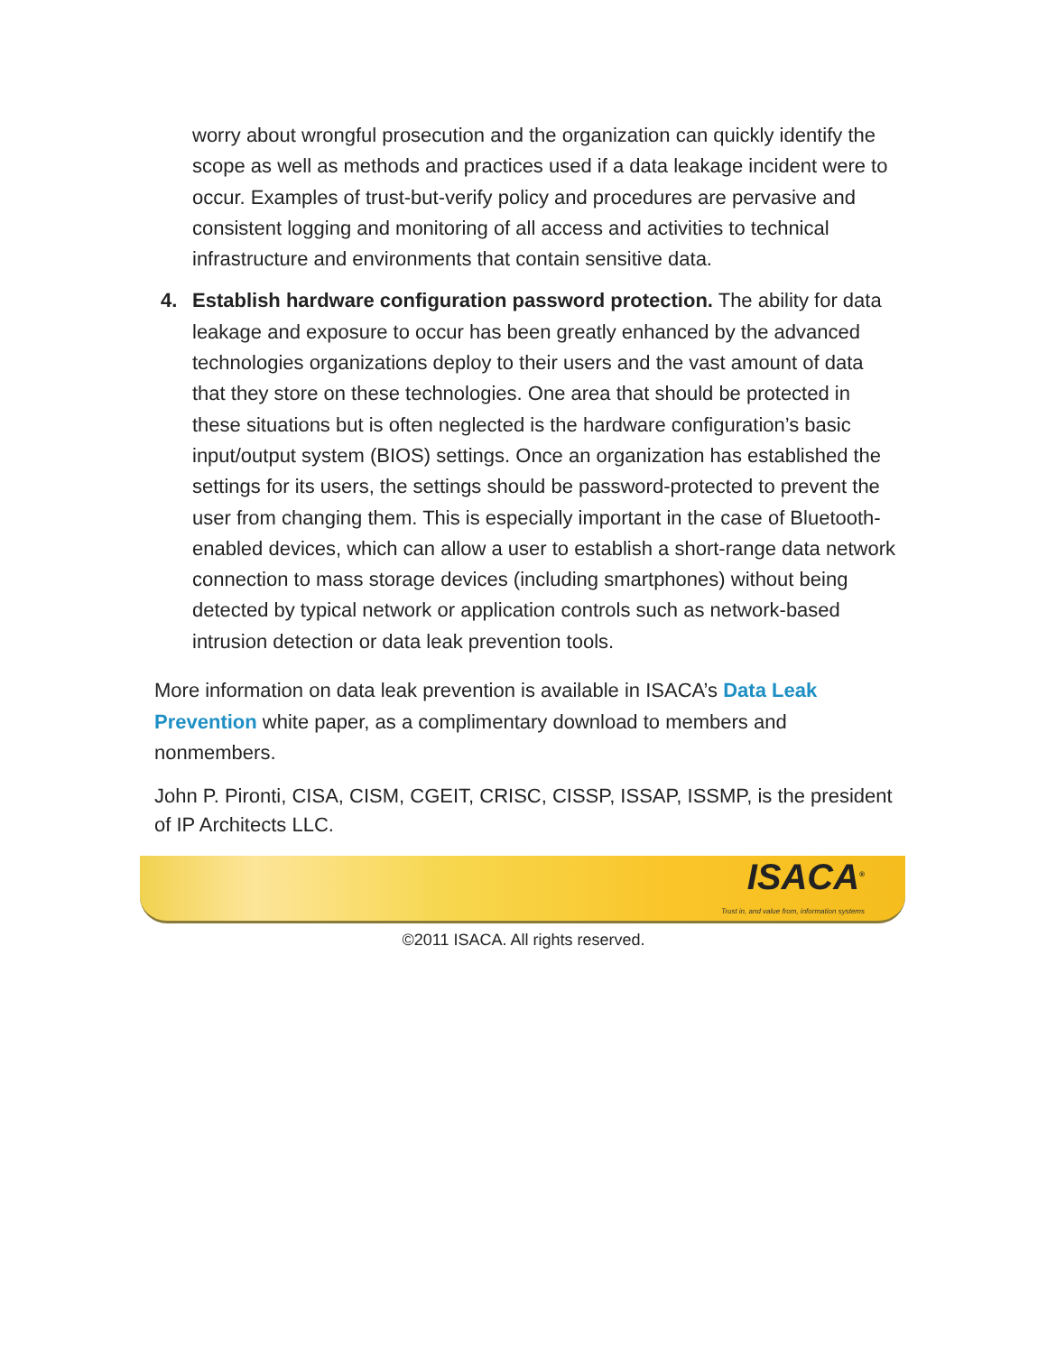worry about wrongful prosecution and the organization can quickly identify the scope as well as methods and practices used if a data leakage incident were to occur. Examples of trust-but-verify policy and procedures are pervasive and consistent logging and monitoring of all access and activities to technical infrastructure and environments that contain sensitive data.
4. Establish hardware configuration password protection. The ability for data leakage and exposure to occur has been greatly enhanced by the advanced technologies organizations deploy to their users and the vast amount of data that they store on these technologies. One area that should be protected in these situations but is often neglected is the hardware configuration’s basic input/output system (BIOS) settings. Once an organization has established the settings for its users, the settings should be password-protected to prevent the user from changing them. This is especially important in the case of Bluetooth-enabled devices, which can allow a user to establish a short-range data network connection to mass storage devices (including smartphones) without being detected by typical network or application controls such as network-based intrusion detection or data leak prevention tools.
More information on data leak prevention is available in ISACA’s Data Leak Prevention white paper, as a complimentary download to members and nonmembers.
John P. Pironti, CISA, CISM, CGEIT, CRISC, CISSP, ISSAP, ISSMP, is the president of IP Architects LLC.
ISACA<sup>®</sup>
Trust in, and value from, information systems
©2011 ISACA. All rights reserved.